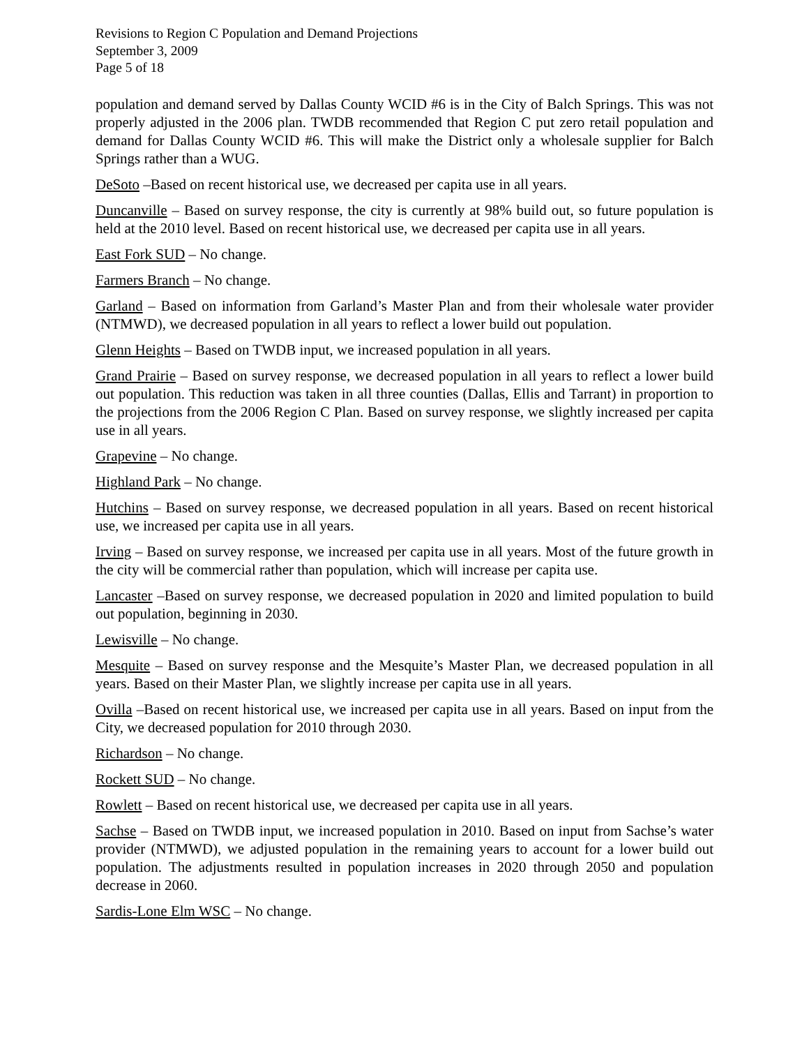Revisions to Region C Population and Demand Projections
September 3, 2009
Page 5 of 18
population and demand served by Dallas County WCID #6 is in the City of Balch Springs. This was not properly adjusted in the 2006 plan. TWDB recommended that Region C put zero retail population and demand for Dallas County WCID #6. This will make the District only a wholesale supplier for Balch Springs rather than a WUG.
DeSoto –Based on recent historical use, we decreased per capita use in all years.
Duncanville – Based on survey response, the city is currently at 98% build out, so future population is held at the 2010 level. Based on recent historical use, we decreased per capita use in all years.
East Fork SUD – No change.
Farmers Branch – No change.
Garland – Based on information from Garland’s Master Plan and from their wholesale water provider (NTMWD), we decreased population in all years to reflect a lower build out population.
Glenn Heights – Based on TWDB input, we increased population in all years.
Grand Prairie – Based on survey response, we decreased population in all years to reflect a lower build out population. This reduction was taken in all three counties (Dallas, Ellis and Tarrant) in proportion to the projections from the 2006 Region C Plan. Based on survey response, we slightly increased per capita use in all years.
Grapevine – No change.
Highland Park – No change.
Hutchins – Based on survey response, we decreased population in all years. Based on recent historical use, we increased per capita use in all years.
Irving – Based on survey response, we increased per capita use in all years. Most of the future growth in the city will be commercial rather than population, which will increase per capita use.
Lancaster –Based on survey response, we decreased population in 2020 and limited population to build out population, beginning in 2030.
Lewisville – No change.
Mesquite – Based on survey response and the Mesquite’s Master Plan, we decreased population in all years. Based on their Master Plan, we slightly increase per capita use in all years.
Ovilla –Based on recent historical use, we increased per capita use in all years. Based on input from the City, we decreased population for 2010 through 2030.
Richardson – No change.
Rockett SUD – No change.
Rowlett – Based on recent historical use, we decreased per capita use in all years.
Sachse – Based on TWDB input, we increased population in 2010. Based on input from Sachse’s water provider (NTMWD), we adjusted population in the remaining years to account for a lower build out population. The adjustments resulted in population increases in 2020 through 2050 and population decrease in 2060.
Sardis-Lone Elm WSC – No change.